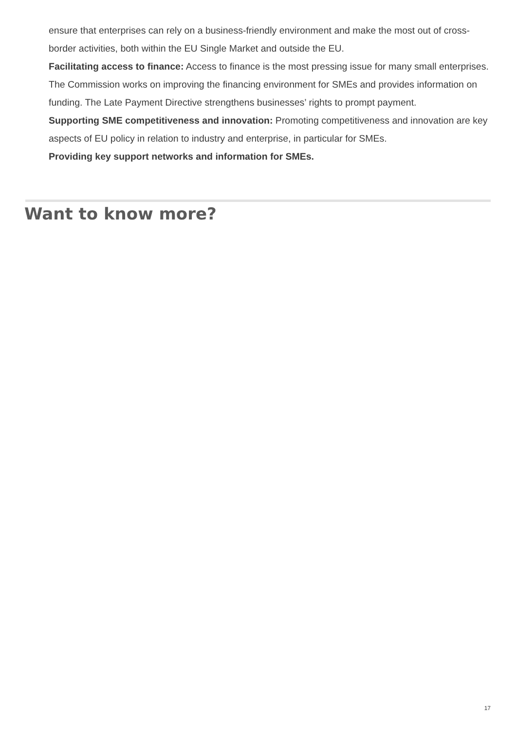ensure that enterprises can rely on a business-friendly environment and make the most out of cross-border activities, both within the EU Single Market and outside the EU.
Facilitating access to finance: Access to finance is the most pressing issue for many small enterprises. The Commission works on improving the financing environment for SMEs and provides information on funding. The Late Payment Directive strengthens businesses’ rights to prompt payment.
Supporting SME competitiveness and innovation: Promoting competitiveness and innovation are key aspects of EU policy in relation to industry and enterprise, in particular for SMEs.
Providing key support networks and information for SMEs.
Want to know more?
17